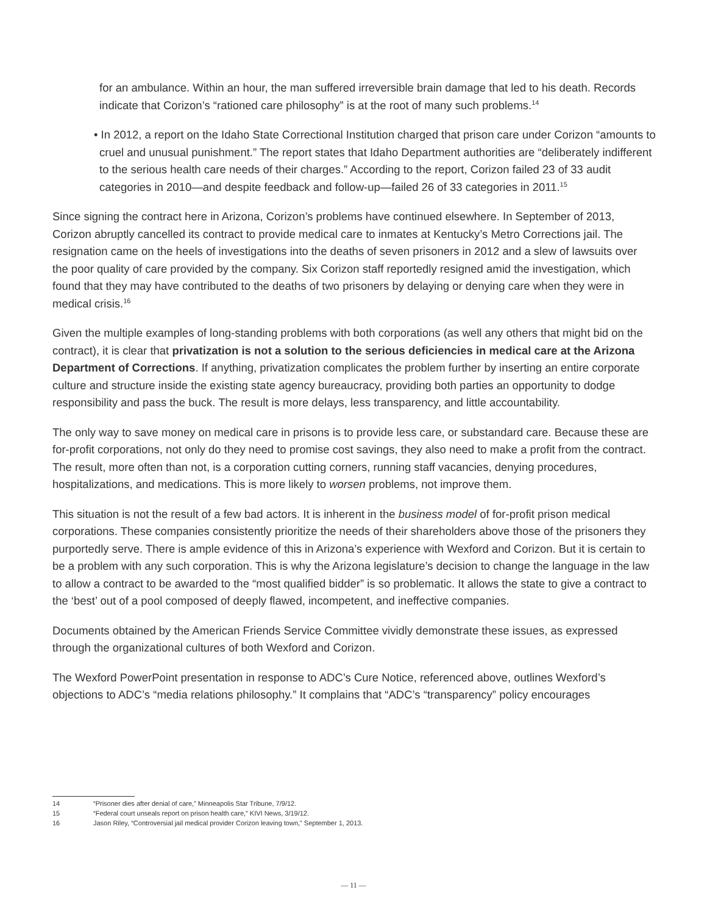for an ambulance. Within an hour, the man suffered irreversible brain damage that led to his death. Records indicate that Corizon’s “rationed care philosophy” is at the root of many such problems.<sup>14</sup>
• In 2012, a report on the Idaho State Correctional Institution charged that prison care under Corizon “amounts to cruel and unusual punishment.” The report states that Idaho Department authorities are “deliberately indifferent to the serious health care needs of their charges.” According to the report, Corizon failed 23 of 33 audit categories in 2010—and despite feedback and follow-up—failed 26 of 33 categories in 2011.<sup>15</sup>
Since signing the contract here in Arizona, Corizon’s problems have continued elsewhere. In September of 2013, Corizon abruptly cancelled its contract to provide medical care to inmates at Kentucky’s Metro Corrections jail. The resignation came on the heels of investigations into the deaths of seven prisoners in 2012 and a slew of lawsuits over the poor quality of care provided by the company. Six Corizon staff reportedly resigned amid the investigation, which found that they may have contributed to the deaths of two prisoners by delaying or denying care when they were in medical crisis.<sup>16</sup>
Given the multiple examples of long-standing problems with both corporations (as well any others that might bid on the contract), it is clear that privatization is not a solution to the serious deficiencies in medical care at the Arizona Department of Corrections. If anything, privatization complicates the problem further by inserting an entire corporate culture and structure inside the existing state agency bureaucracy, providing both parties an opportunity to dodge responsibility and pass the buck. The result is more delays, less transparency, and little accountability.
The only way to save money on medical care in prisons is to provide less care, or substandard care. Because these are for-profit corporations, not only do they need to promise cost savings, they also need to make a profit from the contract. The result, more often than not, is a corporation cutting corners, running staff vacancies, denying procedures, hospitalizations, and medications. This is more likely to worsen problems, not improve them.
This situation is not the result of a few bad actors. It is inherent in the business model of for-profit prison medical corporations. These companies consistently prioritize the needs of their shareholders above those of the prisoners they purportedly serve. There is ample evidence of this in Arizona’s experience with Wexford and Corizon. But it is certain to be a problem with any such corporation. This is why the Arizona legislature’s decision to change the language in the law to allow a contract to be awarded to the “most qualified bidder” is so problematic. It allows the state to give a contract to the ‘best’ out of a pool composed of deeply flawed, incompetent, and ineffective companies.
Documents obtained by the American Friends Service Committee vividly demonstrate these issues, as expressed through the organizational cultures of both Wexford and Corizon.
The Wexford PowerPoint presentation in response to ADC’s Cure Notice, referenced above, outlines Wexford’s objections to ADC’s “media relations philosophy.” It complains that “ADC’s “transparency” policy encourages
14 “Prisoner dies after denial of care,” Minneapolis Star Tribune, 7/9/12.
15 “Federal court unseals report on prison health care,” KIVI News, 3/19/12.
16 Jason Riley, “Controversial jail medical provider Corizon leaving town,” September 1, 2013.
— 11 —